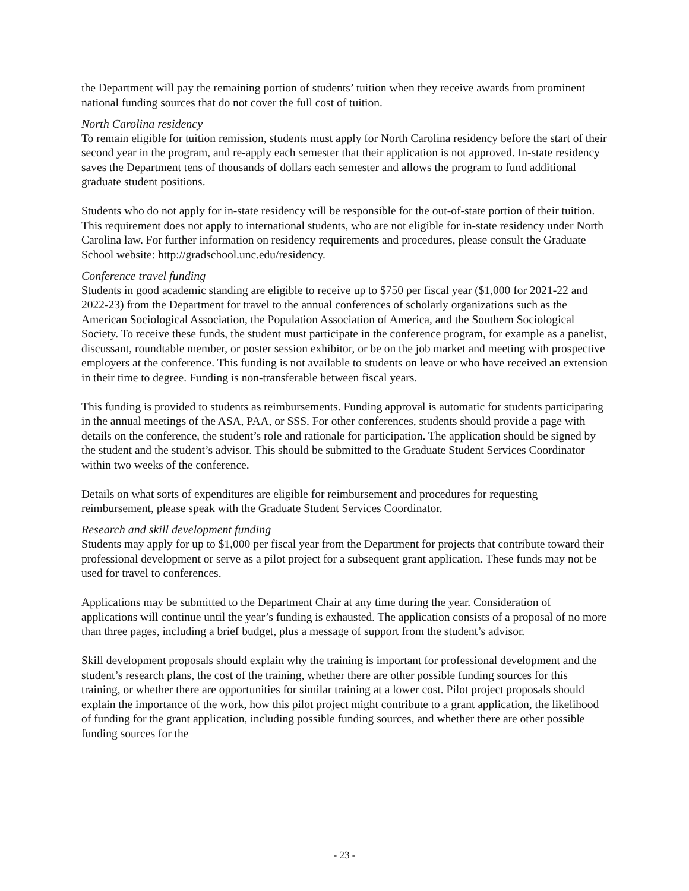the Department will pay the remaining portion of students’ tuition when they receive awards from prominent national funding sources that do not cover the full cost of tuition.
North Carolina residency
To remain eligible for tuition remission, students must apply for North Carolina residency before the start of their second year in the program, and re-apply each semester that their application is not approved. In-state residency saves the Department tens of thousands of dollars each semester and allows the program to fund additional graduate student positions.
Students who do not apply for in-state residency will be responsible for the out-of-state portion of their tuition. This requirement does not apply to international students, who are not eligible for in-state residency under North Carolina law. For further information on residency requirements and procedures, please consult the Graduate School website: http://gradschool.unc.edu/residency.
Conference travel funding
Students in good academic standing are eligible to receive up to $750 per fiscal year ($1,000 for 2021-22 and 2022-23) from the Department for travel to the annual conferences of scholarly organizations such as the American Sociological Association, the Population Association of America, and the Southern Sociological Society. To receive these funds, the student must participate in the conference program, for example as a panelist, discussant, roundtable member, or poster session exhibitor, or be on the job market and meeting with prospective employers at the conference. This funding is not available to students on leave or who have received an extension in their time to degree. Funding is non-transferable between fiscal years.
This funding is provided to students as reimbursements. Funding approval is automatic for students participating in the annual meetings of the ASA, PAA, or SSS. For other conferences, students should provide a page with details on the conference, the student’s role and rationale for participation. The application should be signed by the student and the student’s advisor. This should be submitted to the Graduate Student Services Coordinator within two weeks of the conference.
Details on what sorts of expenditures are eligible for reimbursement and procedures for requesting reimbursement, please speak with the Graduate Student Services Coordinator.
Research and skill development funding
Students may apply for up to $1,000 per fiscal year from the Department for projects that contribute toward their professional development or serve as a pilot project for a subsequent grant application. These funds may not be used for travel to conferences.
Applications may be submitted to the Department Chair at any time during the year. Consideration of applications will continue until the year’s funding is exhausted. The application consists of a proposal of no more than three pages, including a brief budget, plus a message of support from the student’s advisor.
Skill development proposals should explain why the training is important for professional development and the student’s research plans, the cost of the training, whether there are other possible funding sources for this training, or whether there are opportunities for similar training at a lower cost. Pilot project proposals should explain the importance of the work, how this pilot project might contribute to a grant application, the likelihood of funding for the grant application, including possible funding sources, and whether there are other possible funding sources for the
- 23 -